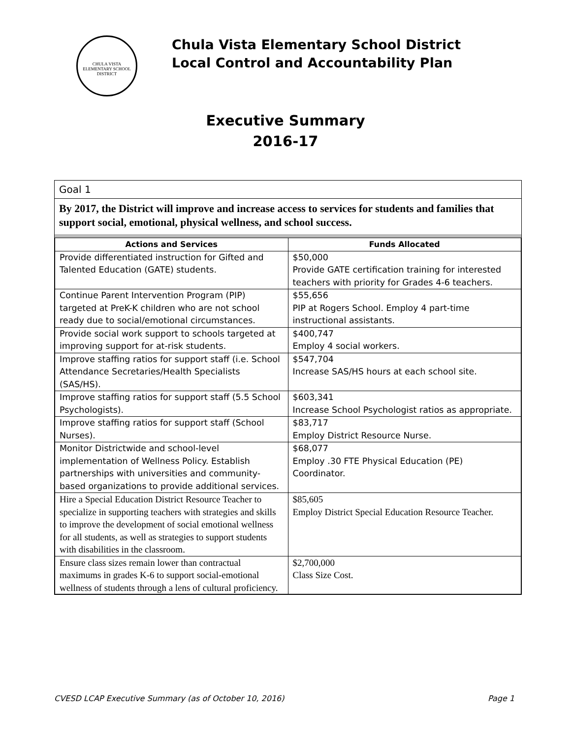CHULA VISTA ELEMENTARY SCHOOL DISTRICT
Chula Vista Elementary School District
Local Control and Accountability Plan
Executive Summary
2016-17
Goal 1
By 2017, the District will improve and increase access to services for students and families that support social, emotional, physical wellness, and school success.
| Actions and Services | Funds Allocated |
| --- | --- |
| Provide differentiated instruction for Gifted and Talented Education (GATE) students. | $50,000 Provide GATE certification training for interested teachers with priority for Grades 4-6 teachers. |
| Continue Parent Intervention Program (PIP) targeted at PreK-K children who are not school ready due to social/emotional circumstances. | $55,656 PIP at Rogers School. Employ 4 part-time instructional assistants. |
| Provide social work support to schools targeted at improving support for at-risk students. | $400,747 Employ 4 social workers. |
| Improve staffing ratios for support staff (i.e. School Attendance Secretaries/Health Specialists (SAS/HS). | $547,704 Increase SAS/HS hours at each school site. |
| Improve staffing ratios for support staff (5.5 School Psychologists). | $603,341 Increase School Psychologist ratios as appropriate. |
| Improve staffing ratios for support staff (School Nurses). | $83,717 Employ District Resource Nurse. |
| Monitor Districtwide and school-level implementation of Wellness Policy. Establish partnerships with universities and community-based organizations to provide additional services. | $68,077 Employ .30 FTE Physical Education (PE) Coordinator. |
| Hire a Special Education District Resource Teacher to specialize in supporting teachers with strategies and skills to improve the development of social emotional wellness for all students, as well as strategies to support students with disabilities in the classroom. | $85,605 Employ District Special Education Resource Teacher. |
| Ensure class sizes remain lower than contractual maximums in grades K-6 to support social-emotional wellness of students through a lens of cultural proficiency. | $2,700,000 Class Size Cost. |
CVESD LCAP Executive Summary (as of October 10, 2016) Page 1